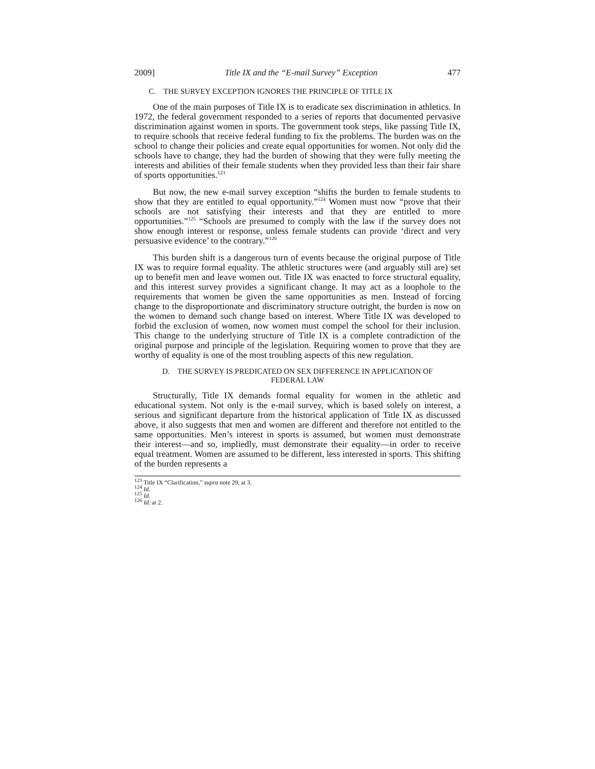2009] Title IX and the “E-mail Survey” Exception 477
C. THE SURVEY EXCEPTION IGNORES THE PRINCIPLE OF TITLE IX
One of the main purposes of Title IX is to eradicate sex discrimination in athletics. In 1972, the federal government responded to a series of reports that documented pervasive discrimination against women in sports. The government took steps, like passing Title IX, to require schools that receive federal funding to fix the problems. The burden was on the school to change their policies and create equal opportunities for women. Not only did the schools have to change, they had the burden of showing that they were fully meeting the interests and abilities of their female students when they provided less than their fair share of sports opportunities.<sup>123</sup>
But now, the new e-mail survey exception “shifts the burden to female students to show that they are entitled to equal opportunity.”<sup>124</sup> Women must now “prove that their schools are not satisfying their interests and that they are entitled to more opportunities.”<sup>125</sup> “Schools are presumed to comply with the law if the survey does not show enough interest or response, unless female students can provide ‘direct and very persuasive evidence’ to the contrary.”<sup>126</sup>
This burden shift is a dangerous turn of events because the original purpose of Title IX was to require formal equality. The athletic structures were (and arguably still are) set up to benefit men and leave women out. Title IX was enacted to force structural equality, and this interest survey provides a significant change. It may act as a loophole to the requirements that women be given the same opportunities as men. Instead of forcing change to the disproportionate and discriminatory structure outright, the burden is now on the women to demand such change based on interest. Where Title IX was developed to forbid the exclusion of women, now women must compel the school for their inclusion. This change to the underlying structure of Title IX is a complete contradiction of the original purpose and principle of the legislation. Requiring women to prove that they are worthy of equality is one of the most troubling aspects of this new regulation.
D. THE SURVEY IS PREDICATED ON SEX DIFFERENCE IN APPLICATION OF
FEDERAL LAW
Structurally, Title IX demands formal equality for women in the athletic and educational system. Not only is the e-mail survey, which is based solely on interest, a serious and significant departure from the historical application of Title IX as discussed above, it also suggests that men and women are different and therefore not entitled to the same opportunities. Men’s interest in sports is assumed, but women must demonstrate their interest—and so, impliedly, must demonstrate their equality—in order to receive equal treatment. Women are assumed to be different, less interested in sports. This shifting of the burden represents a
<sup>123</sup> Title IX “Clarification,” supra note 29, at 3.
<sup>124</sup> Id.
<sup>125</sup> Id.
<sup>126</sup> Id. at 2.